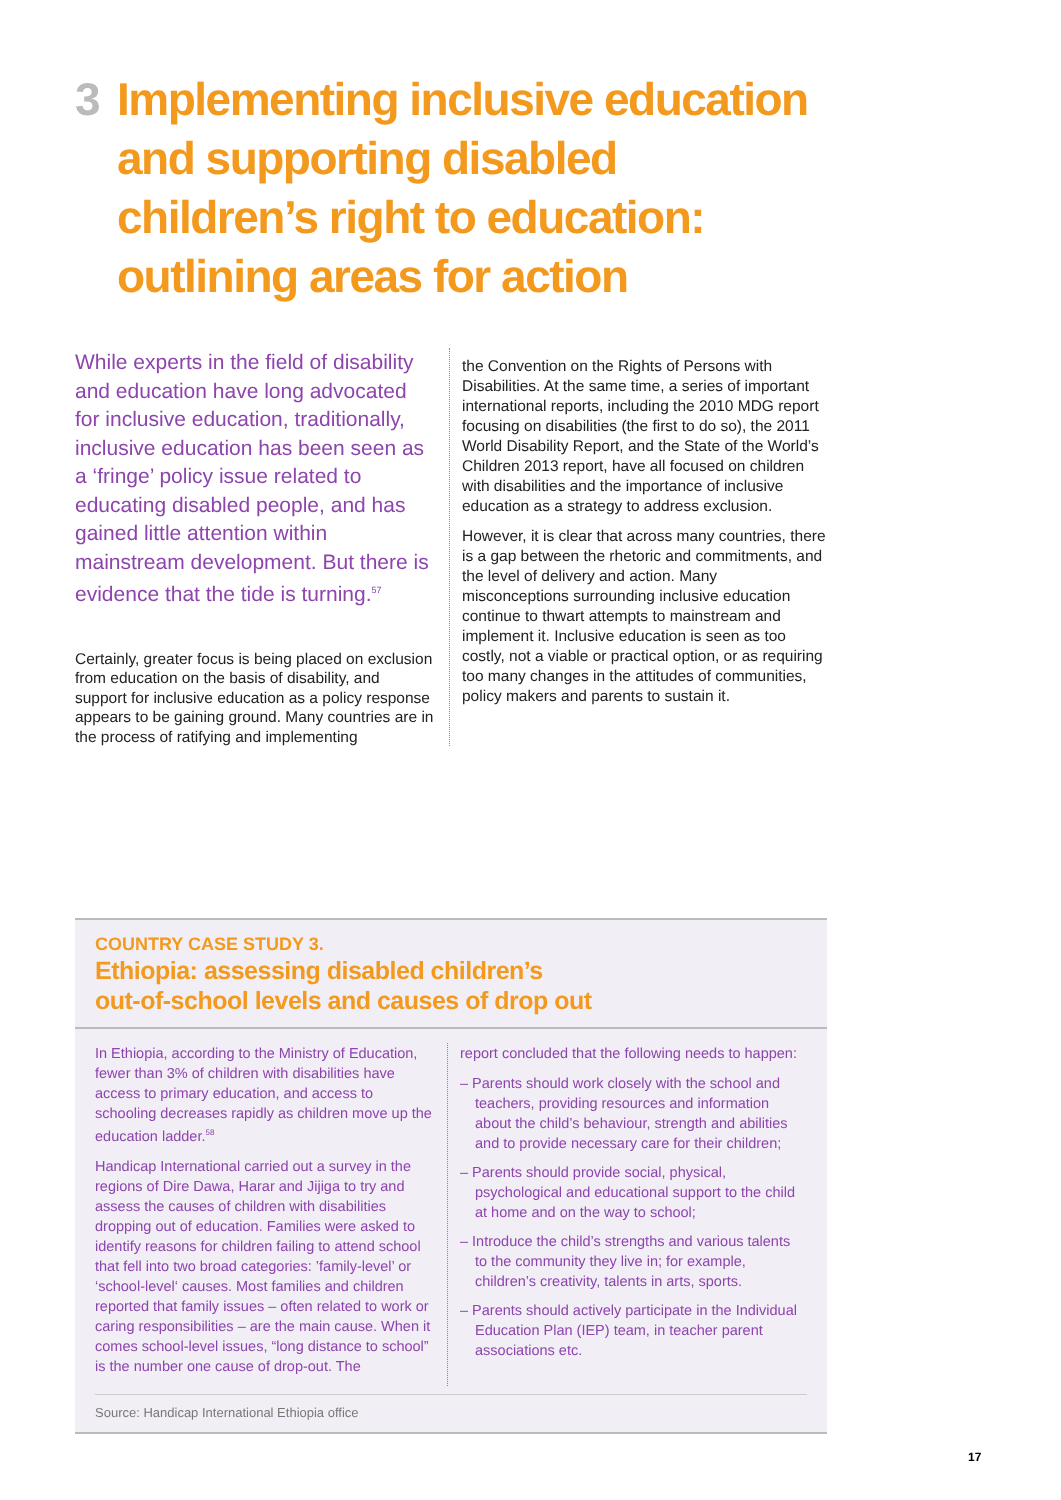3 Implementing inclusive education and supporting disabled children’s right to education: outlining areas for action
While experts in the field of disability and education have long advocated for inclusive education, traditionally, inclusive education has been seen as a ‘fringe’ policy issue related to educating disabled people, and has gained little attention within mainstream development. But there is evidence that the tide is turning.<sup>57</sup>
Certainly, greater focus is being placed on exclusion from education on the basis of disability, and support for inclusive education as a policy response appears to be gaining ground. Many countries are in the process of ratifying and implementing
the Convention on the Rights of Persons with Disabilities. At the same time, a series of important international reports, including the 2010 MDG report focusing on disabilities (the first to do so), the 2011 World Disability Report, and the State of the World’s Children 2013 report, have all focused on children with disabilities and the importance of inclusive education as a strategy to address exclusion.
However, it is clear that across many countries, there is a gap between the rhetoric and commitments, and the level of delivery and action. Many misconceptions surrounding inclusive education continue to thwart attempts to mainstream and implement it. Inclusive education is seen as too costly, not a viable or practical option, or as requiring too many changes in the attitudes of communities, policy makers and parents to sustain it.
COUNTRY CASE STUDY 3.
Ethiopia: assessing disabled children’s
out-of-school levels and causes of drop out
In Ethiopia, according to the Ministry of Education, fewer than 3% of children with disabilities have access to primary education, and access to schooling decreases rapidly as children move up the education ladder.<sup>58</sup>
Handicap International carried out a survey in the regions of Dire Dawa, Harar and Jijiga to try and assess the causes of children with disabilities dropping out of education. Families were asked to identify reasons for children failing to attend school that fell into two broad categories: ’family-level’ or ‘school-level‘ causes. Most families and children reported that family issues – often related to work or caring responsibilities – are the main cause. When it comes school-level issues, “long distance to school” is the number one cause of drop-out. The
report concluded that the following needs to happen:
– Parents should work closely with the school and teachers, providing resources and information about the child’s behaviour, strength and abilities and to provide necessary care for their children;
– Parents should provide social, physical, psychological and educational support to the child at home and on the way to school;
– Introduce the child’s strengths and various talents to the community they live in; for example, children’s creativity, talents in arts, sports.
– Parents should actively participate in the Individual Education Plan (IEP) team, in teacher parent associations etc.
Source: Handicap International Ethiopia office
17